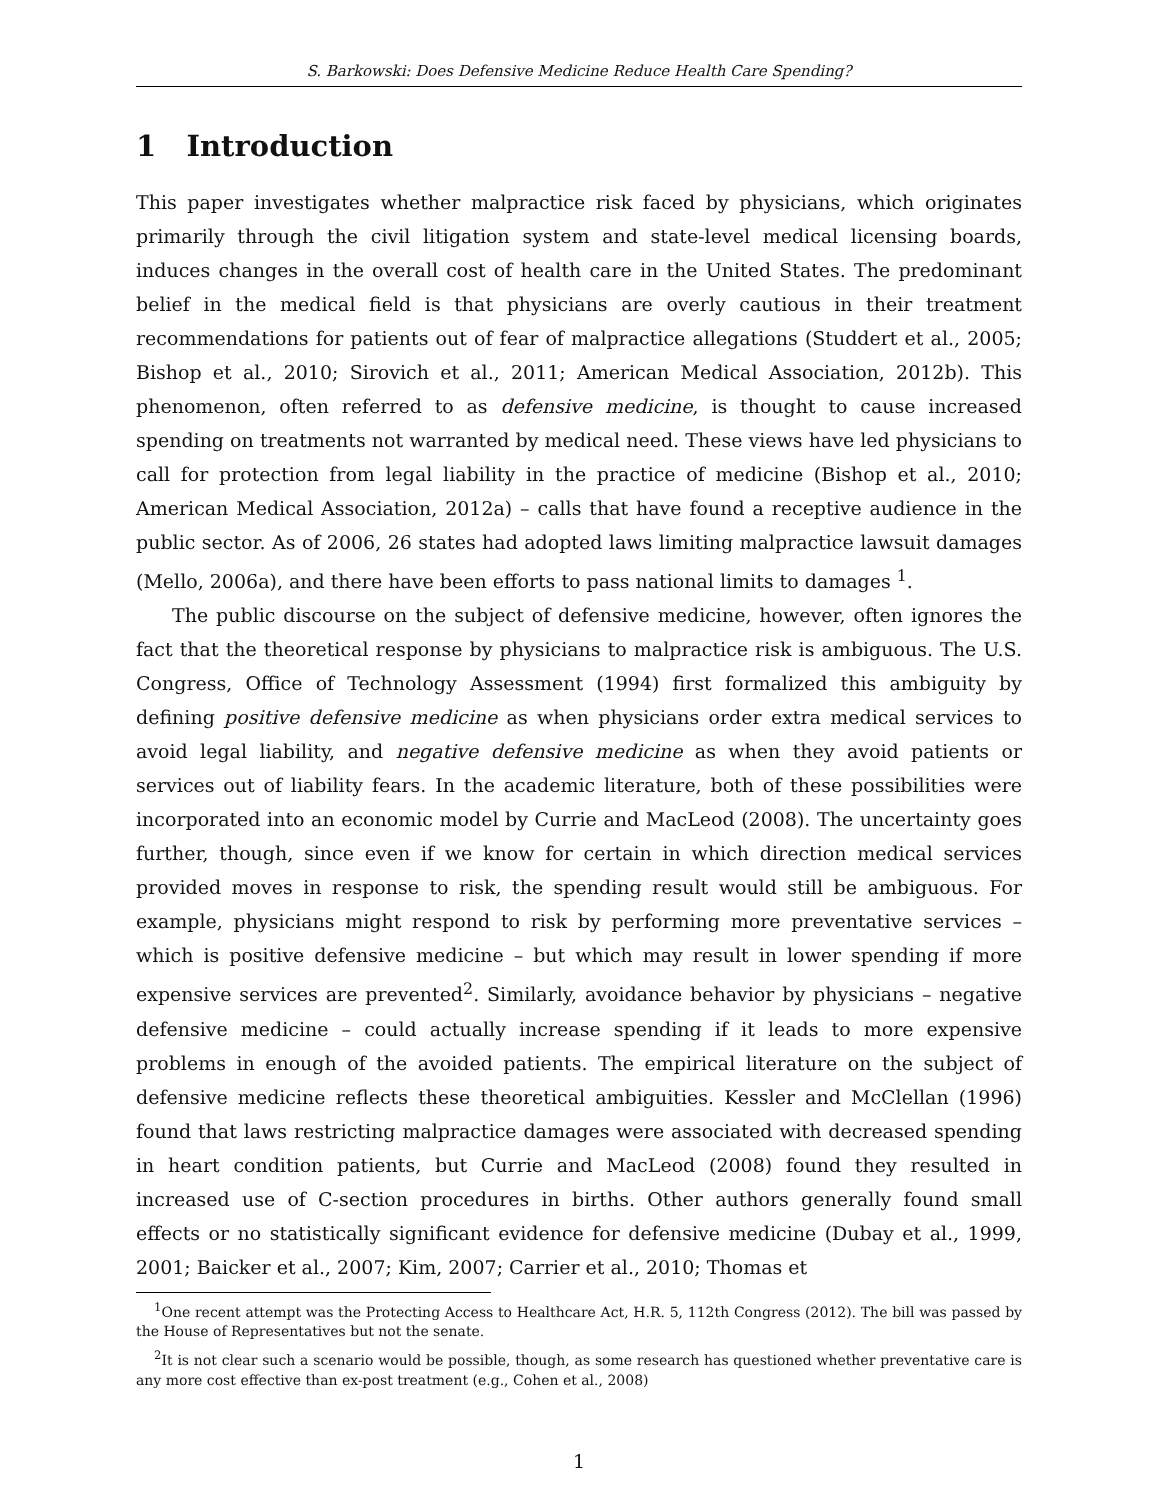S. Barkowski: Does Defensive Medicine Reduce Health Care Spending?
1 Introduction
This paper investigates whether malpractice risk faced by physicians, which originates primarily through the civil litigation system and state-level medical licensing boards, induces changes in the overall cost of health care in the United States. The predominant belief in the medical field is that physicians are overly cautious in their treatment recommendations for patients out of fear of malpractice allegations (Studdert et al., 2005; Bishop et al., 2010; Sirovich et al., 2011; American Medical Association, 2012b). This phenomenon, often referred to as defensive medicine, is thought to cause increased spending on treatments not warranted by medical need. These views have led physicians to call for protection from legal liability in the practice of medicine (Bishop et al., 2010; American Medical Association, 2012a) – calls that have found a receptive audience in the public sector. As of 2006, 26 states had adopted laws limiting malpractice lawsuit damages (Mello, 2006a), and there have been efforts to pass national limits to damages <sup>1</sup>.
The public discourse on the subject of defensive medicine, however, often ignores the fact that the theoretical response by physicians to malpractice risk is ambiguous. The U.S. Congress, Office of Technology Assessment (1994) first formalized this ambiguity by defining positive defensive medicine as when physicians order extra medical services to avoid legal liability, and negative defensive medicine as when they avoid patients or services out of liability fears. In the academic literature, both of these possibilities were incorporated into an economic model by Currie and MacLeod (2008). The uncertainty goes further, though, since even if we know for certain in which direction medical services provided moves in response to risk, the spending result would still be ambiguous. For example, physicians might respond to risk by performing more preventative services – which is positive defensive medicine – but which may result in lower spending if more expensive services are prevented<sup>2</sup>. Similarly, avoidance behavior by physicians – negative defensive medicine – could actually increase spending if it leads to more expensive problems in enough of the avoided patients. The empirical literature on the subject of defensive medicine reflects these theoretical ambiguities. Kessler and McClellan (1996) found that laws restricting malpractice damages were associated with decreased spending in heart condition patients, but Currie and MacLeod (2008) found they resulted in increased use of C-section procedures in births. Other authors generally found small effects or no statistically significant evidence for defensive medicine (Dubay et al., 1999, 2001; Baicker et al., 2007; Kim, 2007; Carrier et al., 2010; Thomas et
<sup>1</sup> One recent attempt was the Protecting Access to Healthcare Act, H.R. 5, 112th Congress (2012). The bill was passed by the House of Representatives but not the senate.
<sup>2</sup> It is not clear such a scenario would be possible, though, as some research has questioned whether preventative care is any more cost effective than ex-post treatment (e.g., Cohen et al., 2008)
1